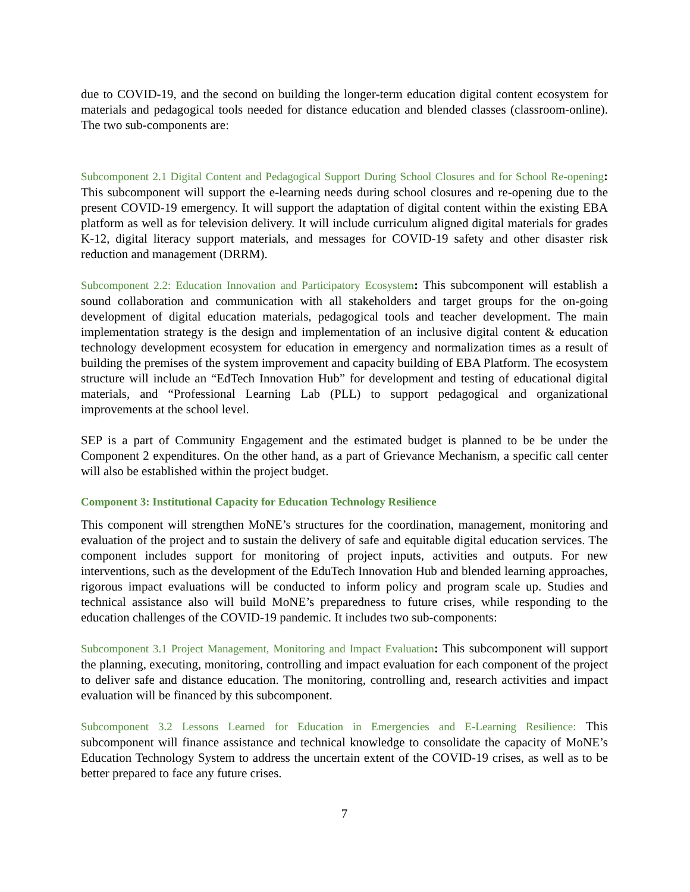due to COVID-19, and the second on building the longer-term education digital content ecosystem for materials and pedagogical tools needed for distance education and blended classes (classroom-online). The two sub-components are:
Subcomponent 2.1 Digital Content and Pedagogical Support During School Closures and for School Re-opening: This subcomponent will support the e-learning needs during school closures and re-opening due to the present COVID-19 emergency. It will support the adaptation of digital content within the existing EBA platform as well as for television delivery. It will include curriculum aligned digital materials for grades K-12, digital literacy support materials, and messages for COVID-19 safety and other disaster risk reduction and management (DRRM).
Subcomponent 2.2: Education Innovation and Participatory Ecosystem: This subcomponent will establish a sound collaboration and communication with all stakeholders and target groups for the on-going development of digital education materials, pedagogical tools and teacher development. The main implementation strategy is the design and implementation of an inclusive digital content & education technology development ecosystem for education in emergency and normalization times as a result of building the premises of the system improvement and capacity building of EBA Platform. The ecosystem structure will include an “EdTech Innovation Hub” for development and testing of educational digital materials, and “Professional Learning Lab (PLL) to support pedagogical and organizational improvements at the school level.
SEP is a part of Community Engagement and the estimated budget is planned to be be under the Component 2 expenditures. On the other hand, as a part of Grievance Mechanism, a specific call center will also be established within the project budget.
Component 3: Institutional Capacity for Education Technology Resilience
This component will strengthen MoNE’s structures for the coordination, management, monitoring and evaluation of the project and to sustain the delivery of safe and equitable digital education services. The component includes support for monitoring of project inputs, activities and outputs. For new interventions, such as the development of the EduTech Innovation Hub and blended learning approaches, rigorous impact evaluations will be conducted to inform policy and program scale up. Studies and technical assistance also will build MoNE’s preparedness to future crises, while responding to the education challenges of the COVID-19 pandemic. It includes two sub-components:
Subcomponent 3.1 Project Management, Monitoring and Impact Evaluation: This subcomponent will support the planning, executing, monitoring, controlling and impact evaluation for each component of the project to deliver safe and distance education. The monitoring, controlling and, research activities and impact evaluation will be financed by this subcomponent.
Subcomponent 3.2 Lessons Learned for Education in Emergencies and E-Learning Resilience: This subcomponent will finance assistance and technical knowledge to consolidate the capacity of MoNE’s Education Technology System to address the uncertain extent of the COVID-19 crises, as well as to be better prepared to face any future crises.
7